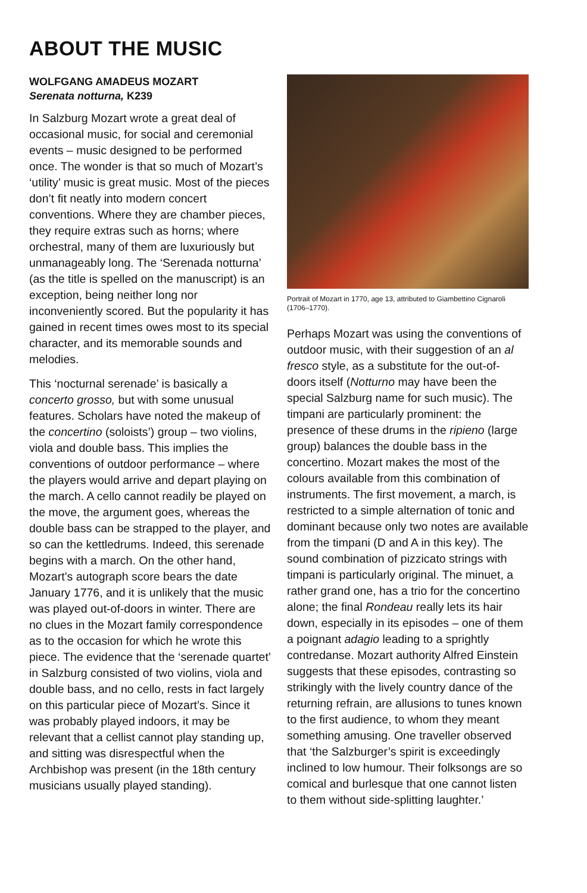ABOUT THE MUSIC
WOLFGANG AMADEUS MOZART
Serenata notturna, K239
In Salzburg Mozart wrote a great deal of occasional music, for social and ceremonial events – music designed to be performed once. The wonder is that so much of Mozart’s ‘utility’ music is great music. Most of the pieces don’t fit neatly into modern concert conventions. Where they are chamber pieces, they require extras such as horns; where orchestral, many of them are luxuriously but unmanageably long. The ‘Serenada notturna’ (as the title is spelled on the manuscript) is an exception, being neither long nor inconveniently scored. But the popularity it has gained in recent times owes most to its special character, and its memorable sounds and melodies.
This ‘nocturnal serenade’ is basically a concerto grosso, but with some unusual features. Scholars have noted the makeup of the concertino (soloists’) group – two violins, viola and double bass. This implies the conventions of outdoor performance – where the players would arrive and depart playing on the march. A cello cannot readily be played on the move, the argument goes, whereas the double bass can be strapped to the player, and so can the kettledrums. Indeed, this serenade begins with a march. On the other hand, Mozart’s autograph score bears the date January 1776, and it is unlikely that the music was played out-of-doors in winter. There are no clues in the Mozart family correspondence as to the occasion for which he wrote this piece. The evidence that the ‘serenade quartet’ in Salzburg consisted of two violins, viola and double bass, and no cello, rests in fact largely on this particular piece of Mozart’s. Since it was probably played indoors, it may be relevant that a cellist cannot play standing up, and sitting was disrespectful when the Archbishop was present (in the 18th century musicians usually played standing).
Portrait of Mozart in 1770, age 13, attributed to Giambettino Cignaroli (1706–1770).
Perhaps Mozart was using the conventions of outdoor music, with their suggestion of an al fresco style, as a substitute for the out-of-doors itself (Notturno may have been the special Salzburg name for such music). The timpani are particularly prominent: the presence of these drums in the ripieno (large group) balances the double bass in the concertino. Mozart makes the most of the colours available from this combination of instruments. The first movement, a march, is restricted to a simple alternation of tonic and dominant because only two notes are available from the timpani (D and A in this key). The sound combination of pizzicato strings with timpani is particularly original. The minuet, a rather grand one, has a trio for the concertino alone; the final Rondeau really lets its hair down, especially in its episodes – one of them a poignant adagio leading to a sprightly contredanse. Mozart authority Alfred Einstein suggests that these episodes, contrasting so strikingly with the lively country dance of the returning refrain, are allusions to tunes known to the first audience, to whom they meant something amusing. One traveller observed that ‘the Salzburger’s spirit is exceedingly inclined to low humour. Their folksongs are so comical and burlesque that one cannot listen to them without side-splitting laughter.’